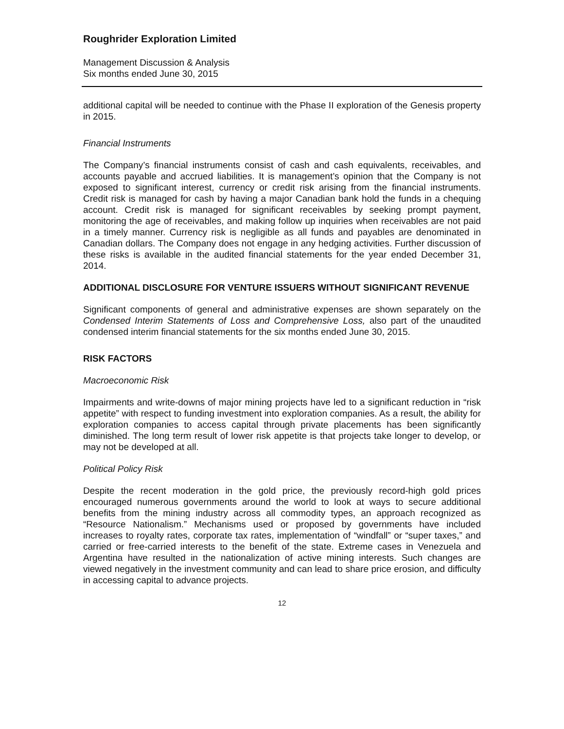Roughrider Exploration Limited
Management Discussion & Analysis
Six months ended June 30, 2015
additional capital will be needed to continue with the Phase II exploration of the Genesis property in 2015.
Financial Instruments
The Company’s financial instruments consist of cash and cash equivalents, receivables, and accounts payable and accrued liabilities. It is management’s opinion that the Company is not exposed to significant interest, currency or credit risk arising from the financial instruments. Credit risk is managed for cash by having a major Canadian bank hold the funds in a chequing account. Credit risk is managed for significant receivables by seeking prompt payment, monitoring the age of receivables, and making follow up inquiries when receivables are not paid in a timely manner. Currency risk is negligible as all funds and payables are denominated in Canadian dollars. The Company does not engage in any hedging activities. Further discussion of these risks is available in the audited financial statements for the year ended December 31, 2014.
ADDITIONAL DISCLOSURE FOR VENTURE ISSUERS WITHOUT SIGNIFICANT REVENUE
Significant components of general and administrative expenses are shown separately on the Condensed Interim Statements of Loss and Comprehensive Loss, also part of the unaudited condensed interim financial statements for the six months ended June 30, 2015.
RISK FACTORS
Macroeconomic Risk
Impairments and write-downs of major mining projects have led to a significant reduction in “risk appetite” with respect to funding investment into exploration companies. As a result, the ability for exploration companies to access capital through private placements has been significantly diminished. The long term result of lower risk appetite is that projects take longer to develop, or may not be developed at all.
Political Policy Risk
Despite the recent moderation in the gold price, the previously record-high gold prices encouraged numerous governments around the world to look at ways to secure additional benefits from the mining industry across all commodity types, an approach recognized as “Resource Nationalism.” Mechanisms used or proposed by governments have included increases to royalty rates, corporate tax rates, implementation of “windfall” or “super taxes,” and carried or free-carried interests to the benefit of the state. Extreme cases in Venezuela and Argentina have resulted in the nationalization of active mining interests. Such changes are viewed negatively in the investment community and can lead to share price erosion, and difficulty in accessing capital to advance projects.
12